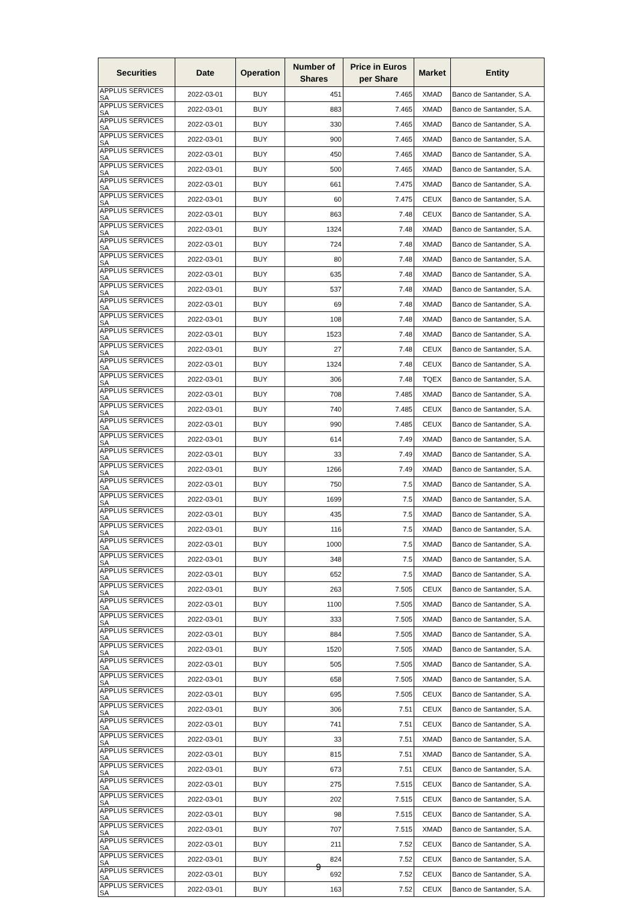| Securities | Date | Operation | Number of Shares | Price in Euros per Share | Market | Entity |
| --- | --- | --- | --- | --- | --- | --- |
| APPLUS SERVICES SA | 2022-03-01 | BUY | 451 | 7.465 | XMAD | Banco de Santander, S.A. |
| APPLUS SERVICES SA | 2022-03-01 | BUY | 883 | 7.465 | XMAD | Banco de Santander, S.A. |
| APPLUS SERVICES SA | 2022-03-01 | BUY | 330 | 7.465 | XMAD | Banco de Santander, S.A. |
| APPLUS SERVICES SA | 2022-03-01 | BUY | 900 | 7.465 | XMAD | Banco de Santander, S.A. |
| APPLUS SERVICES SA | 2022-03-01 | BUY | 450 | 7.465 | XMAD | Banco de Santander, S.A. |
| APPLUS SERVICES SA | 2022-03-01 | BUY | 500 | 7.465 | XMAD | Banco de Santander, S.A. |
| APPLUS SERVICES SA | 2022-03-01 | BUY | 661 | 7.475 | XMAD | Banco de Santander, S.A. |
| APPLUS SERVICES SA | 2022-03-01 | BUY | 60 | 7.475 | CEUX | Banco de Santander, S.A. |
| APPLUS SERVICES SA | 2022-03-01 | BUY | 863 | 7.48 | CEUX | Banco de Santander, S.A. |
| APPLUS SERVICES SA | 2022-03-01 | BUY | 1324 | 7.48 | XMAD | Banco de Santander, S.A. |
| APPLUS SERVICES SA | 2022-03-01 | BUY | 724 | 7.48 | XMAD | Banco de Santander, S.A. |
| APPLUS SERVICES SA | 2022-03-01 | BUY | 80 | 7.48 | XMAD | Banco de Santander, S.A. |
| APPLUS SERVICES SA | 2022-03-01 | BUY | 635 | 7.48 | XMAD | Banco de Santander, S.A. |
| APPLUS SERVICES SA | 2022-03-01 | BUY | 537 | 7.48 | XMAD | Banco de Santander, S.A. |
| APPLUS SERVICES SA | 2022-03-01 | BUY | 69 | 7.48 | XMAD | Banco de Santander, S.A. |
| APPLUS SERVICES SA | 2022-03-01 | BUY | 108 | 7.48 | XMAD | Banco de Santander, S.A. |
| APPLUS SERVICES SA | 2022-03-01 | BUY | 1523 | 7.48 | XMAD | Banco de Santander, S.A. |
| APPLUS SERVICES SA | 2022-03-01 | BUY | 27 | 7.48 | CEUX | Banco de Santander, S.A. |
| APPLUS SERVICES SA | 2022-03-01 | BUY | 1324 | 7.48 | CEUX | Banco de Santander, S.A. |
| APPLUS SERVICES SA | 2022-03-01 | BUY | 306 | 7.48 | TQEX | Banco de Santander, S.A. |
| APPLUS SERVICES SA | 2022-03-01 | BUY | 708 | 7.485 | XMAD | Banco de Santander, S.A. |
| APPLUS SERVICES SA | 2022-03-01 | BUY | 740 | 7.485 | CEUX | Banco de Santander, S.A. |
| APPLUS SERVICES SA | 2022-03-01 | BUY | 990 | 7.485 | CEUX | Banco de Santander, S.A. |
| APPLUS SERVICES SA | 2022-03-01 | BUY | 614 | 7.49 | XMAD | Banco de Santander, S.A. |
| APPLUS SERVICES SA | 2022-03-01 | BUY | 33 | 7.49 | XMAD | Banco de Santander, S.A. |
| APPLUS SERVICES SA | 2022-03-01 | BUY | 1266 | 7.49 | XMAD | Banco de Santander, S.A. |
| APPLUS SERVICES SA | 2022-03-01 | BUY | 750 | 7.5 | XMAD | Banco de Santander, S.A. |
| APPLUS SERVICES SA | 2022-03-01 | BUY | 1699 | 7.5 | XMAD | Banco de Santander, S.A. |
| APPLUS SERVICES SA | 2022-03-01 | BUY | 435 | 7.5 | XMAD | Banco de Santander, S.A. |
| APPLUS SERVICES SA | 2022-03-01 | BUY | 116 | 7.5 | XMAD | Banco de Santander, S.A. |
| APPLUS SERVICES SA | 2022-03-01 | BUY | 1000 | 7.5 | XMAD | Banco de Santander, S.A. |
| APPLUS SERVICES SA | 2022-03-01 | BUY | 348 | 7.5 | XMAD | Banco de Santander, S.A. |
| APPLUS SERVICES SA | 2022-03-01 | BUY | 652 | 7.5 | XMAD | Banco de Santander, S.A. |
| APPLUS SERVICES SA | 2022-03-01 | BUY | 263 | 7.505 | CEUX | Banco de Santander, S.A. |
| APPLUS SERVICES SA | 2022-03-01 | BUY | 1100 | 7.505 | XMAD | Banco de Santander, S.A. |
| APPLUS SERVICES SA | 2022-03-01 | BUY | 333 | 7.505 | XMAD | Banco de Santander, S.A. |
| APPLUS SERVICES SA | 2022-03-01 | BUY | 884 | 7.505 | XMAD | Banco de Santander, S.A. |
| APPLUS SERVICES SA | 2022-03-01 | BUY | 1520 | 7.505 | XMAD | Banco de Santander, S.A. |
| APPLUS SERVICES SA | 2022-03-01 | BUY | 505 | 7.505 | XMAD | Banco de Santander, S.A. |
| APPLUS SERVICES SA | 2022-03-01 | BUY | 658 | 7.505 | XMAD | Banco de Santander, S.A. |
| APPLUS SERVICES SA | 2022-03-01 | BUY | 695 | 7.505 | CEUX | Banco de Santander, S.A. |
| APPLUS SERVICES SA | 2022-03-01 | BUY | 306 | 7.51 | CEUX | Banco de Santander, S.A. |
| APPLUS SERVICES SA | 2022-03-01 | BUY | 741 | 7.51 | CEUX | Banco de Santander, S.A. |
| APPLUS SERVICES SA | 2022-03-01 | BUY | 33 | 7.51 | XMAD | Banco de Santander, S.A. |
| APPLUS SERVICES SA | 2022-03-01 | BUY | 815 | 7.51 | XMAD | Banco de Santander, S.A. |
| APPLUS SERVICES SA | 2022-03-01 | BUY | 673 | 7.51 | CEUX | Banco de Santander, S.A. |
| APPLUS SERVICES SA | 2022-03-01 | BUY | 275 | 7.515 | CEUX | Banco de Santander, S.A. |
| APPLUS SERVICES SA | 2022-03-01 | BUY | 202 | 7.515 | CEUX | Banco de Santander, S.A. |
| APPLUS SERVICES SA | 2022-03-01 | BUY | 98 | 7.515 | CEUX | Banco de Santander, S.A. |
| APPLUS SERVICES SA | 2022-03-01 | BUY | 707 | 7.515 | XMAD | Banco de Santander, S.A. |
| APPLUS SERVICES SA | 2022-03-01 | BUY | 211 | 7.52 | CEUX | Banco de Santander, S.A. |
| APPLUS SERVICES SA | 2022-03-01 | BUY | 824 | 7.52 | CEUX | Banco de Santander, S.A. |
| APPLUS SERVICES SA | 2022-03-01 | BUY | 692 | 7.52 | CEUX | Banco de Santander, S.A. |
| APPLUS SERVICES SA | 2022-03-01 | BUY | 163 | 7.52 | CEUX | Banco de Santander, S.A. |
9